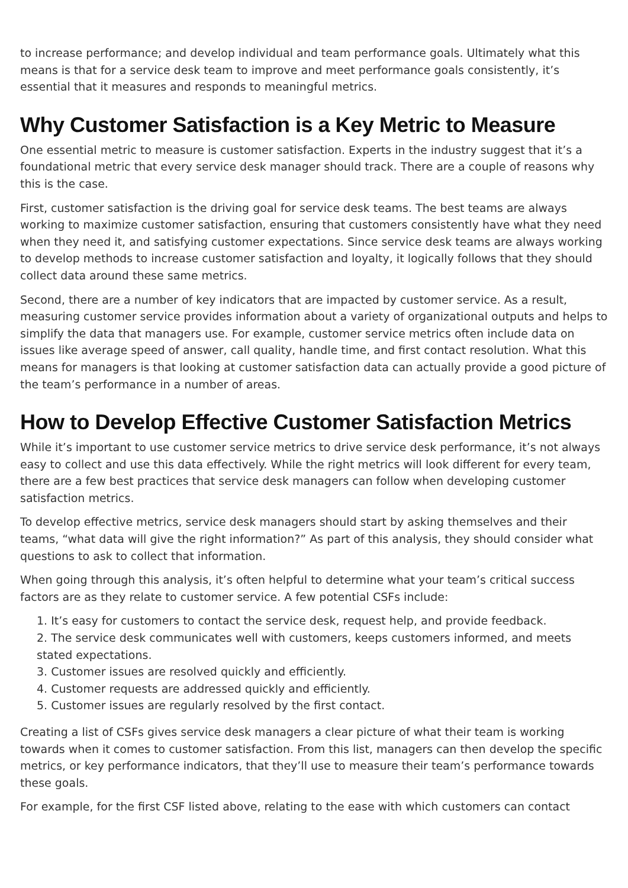to increase performance; and develop individual and team performance goals. Ultimately what this means is that for a service desk team to improve and meet performance goals consistently, it’s essential that it measures and responds to meaningful metrics.
Why Customer Satisfaction is a Key Metric to Measure
One essential metric to measure is customer satisfaction. Experts in the industry suggest that it’s a foundational metric that every service desk manager should track. There are a couple of reasons why this is the case.
First, customer satisfaction is the driving goal for service desk teams. The best teams are always working to maximize customer satisfaction, ensuring that customers consistently have what they need when they need it, and satisfying customer expectations. Since service desk teams are always working to develop methods to increase customer satisfaction and loyalty, it logically follows that they should collect data around these same metrics.
Second, there are a number of key indicators that are impacted by customer service. As a result, measuring customer service provides information about a variety of organizational outputs and helps to simplify the data that managers use. For example, customer service metrics often include data on issues like average speed of answer, call quality, handle time, and first contact resolution. What this means for managers is that looking at customer satisfaction data can actually provide a good picture of the team’s performance in a number of areas.
How to Develop Effective Customer Satisfaction Metrics
While it’s important to use customer service metrics to drive service desk performance, it’s not always easy to collect and use this data effectively. While the right metrics will look different for every team, there are a few best practices that service desk managers can follow when developing customer satisfaction metrics.
To develop effective metrics, service desk managers should start by asking themselves and their teams, “what data will give the right information?” As part of this analysis, they should consider what questions to ask to collect that information.
When going through this analysis, it’s often helpful to determine what your team’s critical success factors are as they relate to customer service. A few potential CSFs include:
1. It’s easy for customers to contact the service desk, request help, and provide feedback.
2. The service desk communicates well with customers, keeps customers informed, and meets stated expectations.
3. Customer issues are resolved quickly and efficiently.
4. Customer requests are addressed quickly and efficiently.
5. Customer issues are regularly resolved by the first contact.
Creating a list of CSFs gives service desk managers a clear picture of what their team is working towards when it comes to customer satisfaction. From this list, managers can then develop the specific metrics, or key performance indicators, that they’ll use to measure their team’s performance towards these goals.
For example, for the first CSF listed above, relating to the ease with which customers can contact